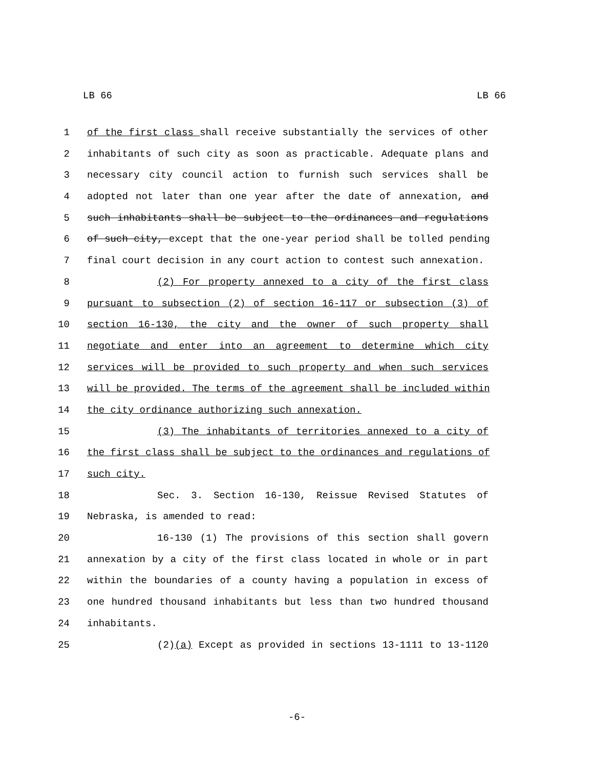LB 66 LB 66
1 of the first class shall receive substantially the services of other
2 inhabitants of such city as soon as practicable. Adequate plans and
3 necessary city council action to furnish such services shall be
4 adopted not later than one year after the date of annexation, and
5 such inhabitants shall be subject to the ordinances and regulations
6 of such city, except that the one-year period shall be tolled pending
7 final court decision in any court action to contest such annexation.
8 (2) For property annexed to a city of the first class
9 pursuant to subsection (2) of section 16-117 or subsection (3) of
10 section 16-130, the city and the owner of such property shall
11 negotiate and enter into an agreement to determine which city
12 services will be provided to such property and when such services
13 will be provided. The terms of the agreement shall be included within
14 the city ordinance authorizing such annexation.
15 (3) The inhabitants of territories annexed to a city of
16 the first class shall be subject to the ordinances and regulations of
17 such city.
18 Sec. 3. Section 16-130, Reissue Revised Statutes of
19 Nebraska, is amended to read:
20 16-130 (1) The provisions of this section shall govern
21 annexation by a city of the first class located in whole or in part
22 within the boundaries of a county having a population in excess of
23 one hundred thousand inhabitants but less than two hundred thousand
24 inhabitants.
25 (2)(a) Except as provided in sections 13-1111 to 13-1120
-6-